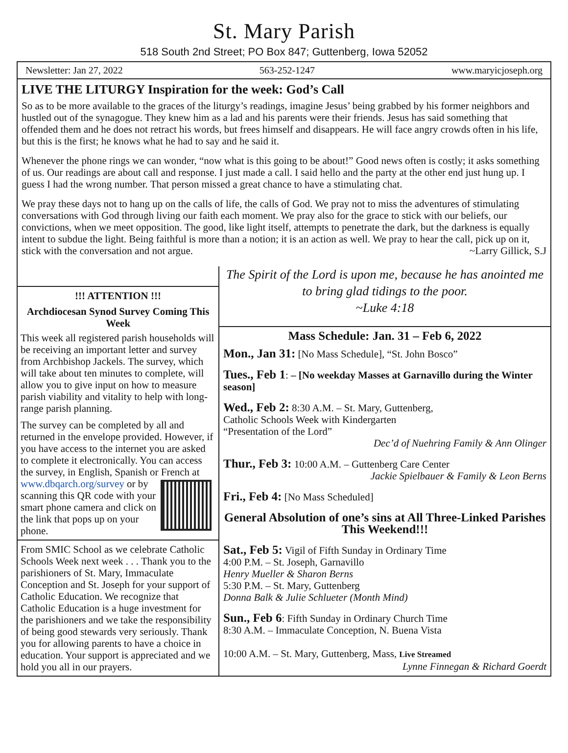St. Mary Parish
518 South 2nd Street; PO Box 847; Guttenberg, Iowa 52052
Newsletter: Jan 27, 2022 563-252-1247 www.maryicjoseph.org
LIVE THE LITURGY Inspiration for the week: God’s Call
So as to be more available to the graces of the liturgy’s readings, imagine Jesus’ being grabbed by his former neighbors and hustled out of the synagogue. They knew him as a lad and his parents were their friends. Jesus has said something that offended them and he does not retract his words, but frees himself and disappears. He will face angry crowds often in his life, but this is the first; he knows what he had to say and he said it.
Whenever the phone rings we can wonder, “now what is this going to be about!” Good news often is costly; it asks something of us. Our readings are about call and response. I just made a call. I said hello and the party at the other end just hung up. I guess I had the wrong number. That person missed a great chance to have a stimulating chat.
We pray these days not to hang up on the calls of life, the calls of God. We pray not to miss the adventures of stimulating conversations with God through living our faith each moment. We pray also for the grace to stick with our beliefs, our convictions, when we meet opposition. The good, like light itself, attempts to penetrate the dark, but the darkness is equally intent to subdue the light. Being faithful is more than a notion; it is an action as well. We pray to hear the call, pick up on it, stick with the conversation and not argue. ~Larry Gillick, S.J
!!! ATTENTION !!!
Archdiocesan Synod Survey Coming This Week
This week all registered parish households will be receiving an important letter and survey from Archbishop Jackels. The survey, which will take about ten minutes to complete, will allow you to give input on how to measure parish viability and vitality to help with long-range parish planning.
The survey can be completed by all and returned in the envelope provided. However, if you have access to the internet you are asked to complete it electronically. You can access the survey, in English, Spanish or French at www.dbqarch.org/survey or by scanning this QR code with your smart phone camera and click on the link that pops up on your phone.
From SMIC School as we celebrate Catholic Schools Week next week . . . Thank you to the parishioners of St. Mary, Immaculate Conception and St. Joseph for your support of Catholic Education. We recognize that Catholic Education is a huge investment for the parishioners and we take the responsibility of being good stewards very seriously. Thank you for allowing parents to have a choice in education. Your support is appreciated and we hold you all in our prayers.
The Spirit of the Lord is upon me, because he has anointed me to bring glad tidings to the poor.
~Luke 4:18
Mass Schedule: Jan. 31 – Feb 6, 2022
Mon., Jan 31: [No Mass Schedule], “St. John Bosco”
Tues., Feb 1: – [No weekday Masses at Garnavillo during the Winter season]
Wed., Feb 2: 8:30 A.M. – St. Mary, Guttenberg,
Catholic Schools Week with Kindergarten
“Presentation of the Lord”
Dec’d of Nuehring Family & Ann Olinger
Thur., Feb 3: 10:00 A.M. – Guttenberg Care Center
Jackie Spielbauer & Family & Leon Berns
Fri., Feb 4: [No Mass Scheduled]
General Absolution of one’s sins at All Three-Linked Parishes This Weekend!!!
Sat., Feb 5: Vigil of Fifth Sunday in Ordinary Time
4:00 P.M. – St. Joseph, Garnavillo
Henry Mueller & Sharon Berns
5:30 P.M. – St. Mary, Guttenberg
Donna Balk & Julie Schlueter (Month Mind)
Sun., Feb 6: Fifth Sunday in Ordinary Church Time
8:30 A.M. – Immaculate Conception, N. Buena Vista
10:00 A.M. – St. Mary, Guttenberg, Mass, Live Streamed
Lynne Finnegan & Richard Goerdt